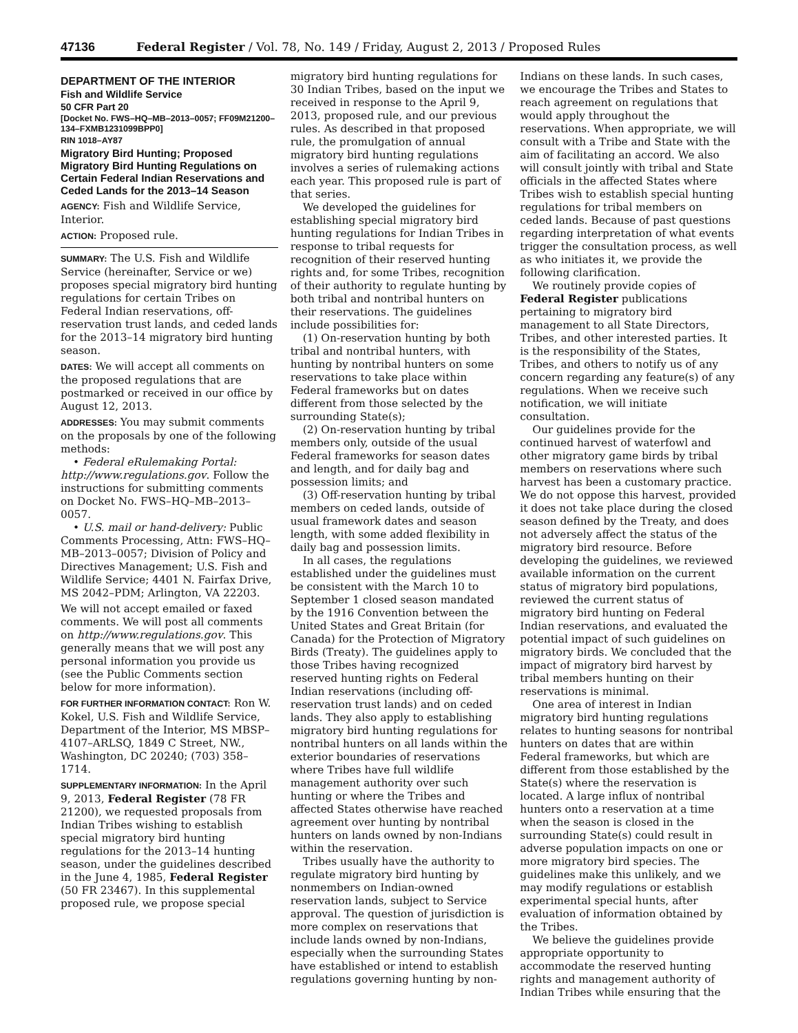47136 Federal Register / Vol. 78, No. 149 / Friday, August 2, 2013 / Proposed Rules
DEPARTMENT OF THE INTERIOR
Fish and Wildlife Service
50 CFR Part 20
[Docket No. FWS–HQ–MB–2013–0057; FF09M21200–134–FXMB1231099BPP0]
RIN 1018–AY87
Migratory Bird Hunting; Proposed Migratory Bird Hunting Regulations on Certain Federal Indian Reservations and Ceded Lands for the 2013–14 Season
AGENCY: Fish and Wildlife Service, Interior.
ACTION: Proposed rule.
SUMMARY: The U.S. Fish and Wildlife Service (hereinafter, Service or we) proposes special migratory bird hunting regulations for certain Tribes on Federal Indian reservations, off-reservation trust lands, and ceded lands for the 2013–14 migratory bird hunting season.
DATES: We will accept all comments on the proposed regulations that are postmarked or received in our office by August 12, 2013.
ADDRESSES: You may submit comments on the proposals by one of the following methods:
• Federal eRulemaking Portal: http://www.regulations.gov. Follow the instructions for submitting comments on Docket No. FWS–HQ–MB–2013–0057.
• U.S. mail or hand-delivery: Public Comments Processing, Attn: FWS–HQ–MB–2013–0057; Division of Policy and Directives Management; U.S. Fish and Wildlife Service; 4401 N. Fairfax Drive, MS 2042–PDM; Arlington, VA 22203.
We will not accept emailed or faxed comments. We will post all comments on http://www.regulations.gov. This generally means that we will post any personal information you provide us (see the Public Comments section below for more information).
FOR FURTHER INFORMATION CONTACT: Ron W. Kokel, U.S. Fish and Wildlife Service, Department of the Interior, MS MBSP–4107–ARLSQ, 1849 C Street, NW., Washington, DC 20240; (703) 358–1714.
SUPPLEMENTARY INFORMATION: In the April 9, 2013, Federal Register (78 FR 21200), we requested proposals from Indian Tribes wishing to establish special migratory bird hunting regulations for the 2013–14 hunting season, under the guidelines described in the June 4, 1985, Federal Register (50 FR 23467). In this supplemental proposed rule, we propose special
migratory bird hunting regulations for 30 Indian Tribes, based on the input we received in response to the April 9, 2013, proposed rule, and our previous rules. As described in that proposed rule, the promulgation of annual migratory bird hunting regulations involves a series of rulemaking actions each year. This proposed rule is part of that series.
We developed the guidelines for establishing special migratory bird hunting regulations for Indian Tribes in response to tribal requests for recognition of their reserved hunting rights and, for some Tribes, recognition of their authority to regulate hunting by both tribal and nontribal hunters on their reservations. The guidelines include possibilities for:
(1) On-reservation hunting by both tribal and nontribal hunters, with hunting by nontribal hunters on some reservations to take place within Federal frameworks but on dates different from those selected by the surrounding State(s);
(2) On-reservation hunting by tribal members only, outside of the usual Federal frameworks for season dates and length, and for daily bag and possession limits; and
(3) Off-reservation hunting by tribal members on ceded lands, outside of usual framework dates and season length, with some added flexibility in daily bag and possession limits.
In all cases, the regulations established under the guidelines must be consistent with the March 10 to September 1 closed season mandated by the 1916 Convention between the United States and Great Britain (for Canada) for the Protection of Migratory Birds (Treaty). The guidelines apply to those Tribes having recognized reserved hunting rights on Federal Indian reservations (including off-reservation trust lands) and on ceded lands. They also apply to establishing migratory bird hunting regulations for nontribal hunters on all lands within the exterior boundaries of reservations where Tribes have full wildlife management authority over such hunting or where the Tribes and affected States otherwise have reached agreement over hunting by nontribal hunters on lands owned by non-Indians within the reservation.
Tribes usually have the authority to regulate migratory bird hunting by nonmembers on Indian-owned reservation lands, subject to Service approval. The question of jurisdiction is more complex on reservations that include lands owned by non-Indians, especially when the surrounding States have established or intend to establish regulations governing hunting by non-
Indians on these lands. In such cases, we encourage the Tribes and States to reach agreement on regulations that would apply throughout the reservations. When appropriate, we will consult with a Tribe and State with the aim of facilitating an accord. We also will consult jointly with tribal and State officials in the affected States where Tribes wish to establish special hunting regulations for tribal members on ceded lands. Because of past questions regarding interpretation of what events trigger the consultation process, as well as who initiates it, we provide the following clarification.
We routinely provide copies of Federal Register publications pertaining to migratory bird management to all State Directors, Tribes, and other interested parties. It is the responsibility of the States, Tribes, and others to notify us of any concern regarding any feature(s) of any regulations. When we receive such notification, we will initiate consultation.
Our guidelines provide for the continued harvest of waterfowl and other migratory game birds by tribal members on reservations where such harvest has been a customary practice. We do not oppose this harvest, provided it does not take place during the closed season defined by the Treaty, and does not adversely affect the status of the migratory bird resource. Before developing the guidelines, we reviewed available information on the current status of migratory bird populations, reviewed the current status of migratory bird hunting on Federal Indian reservations, and evaluated the potential impact of such guidelines on migratory birds. We concluded that the impact of migratory bird harvest by tribal members hunting on their reservations is minimal.
One area of interest in Indian migratory bird hunting regulations relates to hunting seasons for nontribal hunters on dates that are within Federal frameworks, but which are different from those established by the State(s) where the reservation is located. A large influx of nontribal hunters onto a reservation at a time when the season is closed in the surrounding State(s) could result in adverse population impacts on one or more migratory bird species. The guidelines make this unlikely, and we may modify regulations or establish experimental special hunts, after evaluation of information obtained by the Tribes.
We believe the guidelines provide appropriate opportunity to accommodate the reserved hunting rights and management authority of Indian Tribes while ensuring that the